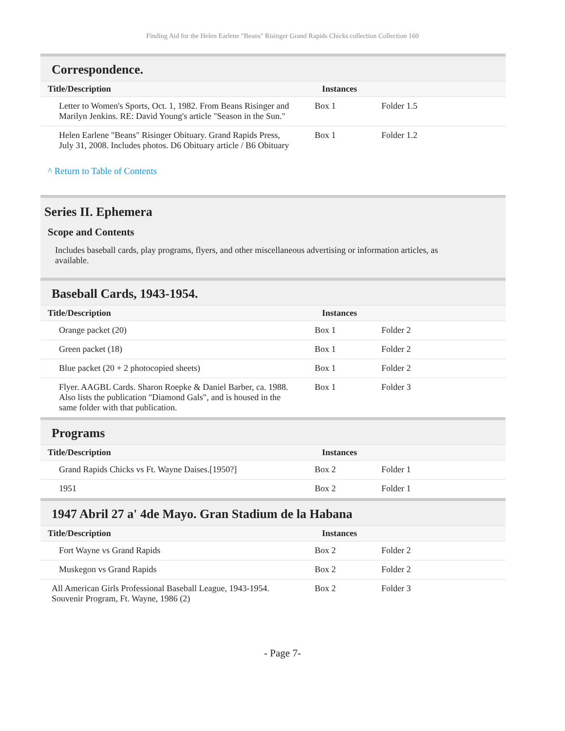Finding Aid for the Helen Earlene "Beans" Risinger Grand Rapids Chicks collection Collection 160
Correspondence.
| Title/Description | Instances | |
| --- | --- | --- |
| Letter to Women's Sports, Oct. 1, 1982. From Beans Risinger and Marilyn Jenkins. RE: David Young's article "Season in the Sun." | Box 1 | Folder 1.5 |
| Helen Earlene "Beans" Risinger Obituary. Grand Rapids Press, July 31, 2008. Includes photos. D6 Obituary article / B6 Obituary | Box 1 | Folder 1.2 |
^ Return to Table of Contents
Series II. Ephemera
Scope and Contents
Includes baseball cards, play programs, flyers, and other miscellaneous advertising or information articles, as available.
Baseball Cards, 1943-1954.
| Title/Description | Instances | |
| --- | --- | --- |
| Orange packet (20) | Box 1 | Folder 2 |
| Green packet (18) | Box 1 | Folder 2 |
| Blue packet (20 + 2 photocopied sheets) | Box 1 | Folder 2 |
| Flyer. AAGBL Cards. Sharon Roepke & Daniel Barber, ca. 1988. Also lists the publication "Diamond Gals", and is housed in the same folder with that publication. | Box 1 | Folder 3 |
Programs
| Title/Description | Instances | |
| --- | --- | --- |
| Grand Rapids Chicks vs Ft. Wayne Daises.[1950?] | Box 2 | Folder 1 |
| 1951 | Box 2 | Folder 1 |
1947 Abril 27 a' 4de Mayo. Gran Stadium de la Habana
| Title/Description | Instances | |
| --- | --- | --- |
| Fort Wayne vs Grand Rapids | Box 2 | Folder 2 |
| Muskegon vs Grand Rapids | Box 2 | Folder 2 |
| All American Girls Professional Baseball League, 1943-1954. Souvenir Program, Ft. Wayne, 1986 (2) | Box 2 | Folder 3 |
- Page 7-